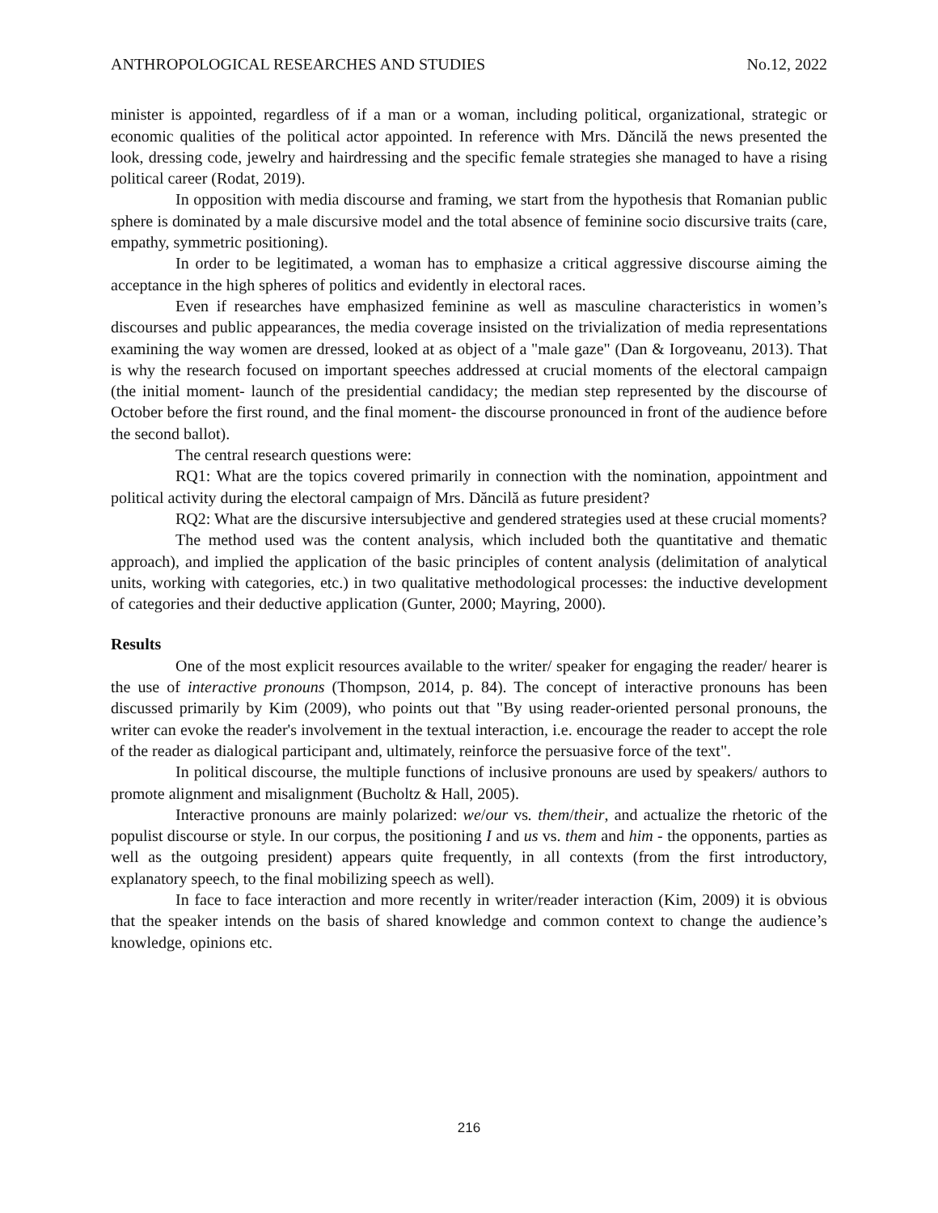ANTHROPOLOGICAL RESEARCHES AND STUDIES No.12, 2022
minister is appointed, regardless of if a man or a woman, including political, organizational, strategic or economic qualities of the political actor appointed. In reference with Mrs. Dăncilă the news presented the look, dressing code, jewelry and hairdressing and the specific female strategies she managed to have a rising political career (Rodat, 2019).
In opposition with media discourse and framing, we start from the hypothesis that Romanian public sphere is dominated by a male discursive model and the total absence of feminine socio discursive traits (care, empathy, symmetric positioning).
In order to be legitimated, a woman has to emphasize a critical aggressive discourse aiming the acceptance in the high spheres of politics and evidently in electoral races.
Even if researches have emphasized feminine as well as masculine characteristics in women’s discourses and public appearances, the media coverage insisted on the trivialization of media representations examining the way women are dressed, looked at as object of a "male gaze" (Dan & Iorgoveanu, 2013). That is why the research focused on important speeches addressed at crucial moments of the electoral campaign (the initial moment- launch of the presidential candidacy; the median step represented by the discourse of October before the first round, and the final moment- the discourse pronounced in front of the audience before the second ballot).
The central research questions were:
RQ1: What are the topics covered primarily in connection with the nomination, appointment and political activity during the electoral campaign of Mrs. Dăncilă as future president?
RQ2: What are the discursive intersubjective and gendered strategies used at these crucial moments?
The method used was the content analysis, which included both the quantitative and thematic approach), and implied the application of the basic principles of content analysis (delimitation of analytical units, working with categories, etc.) in two qualitative methodological processes: the inductive development of categories and their deductive application (Gunter, 2000; Mayring, 2000).
Results
One of the most explicit resources available to the writer/ speaker for engaging the reader/ hearer is the use of interactive pronouns (Thompson, 2014, p. 84). The concept of interactive pronouns has been discussed primarily by Kim (2009), who points out that "By using reader-oriented personal pronouns, the writer can evoke the reader's involvement in the textual interaction, i.e. encourage the reader to accept the role of the reader as dialogical participant and, ultimately, reinforce the persuasive force of the text".
In political discourse, the multiple functions of inclusive pronouns are used by speakers/ authors to promote alignment and misalignment (Bucholtz & Hall, 2005).
Interactive pronouns are mainly polarized: we/our vs. them/their, and actualize the rhetoric of the populist discourse or style. In our corpus, the positioning I and us vs. them and him - the opponents, parties as well as the outgoing president) appears quite frequently, in all contexts (from the first introductory, explanatory speech, to the final mobilizing speech as well).
In face to face interaction and more recently in writer/reader interaction (Kim, 2009) it is obvious that the speaker intends on the basis of shared knowledge and common context to change the audience’s knowledge, opinions etc.
216